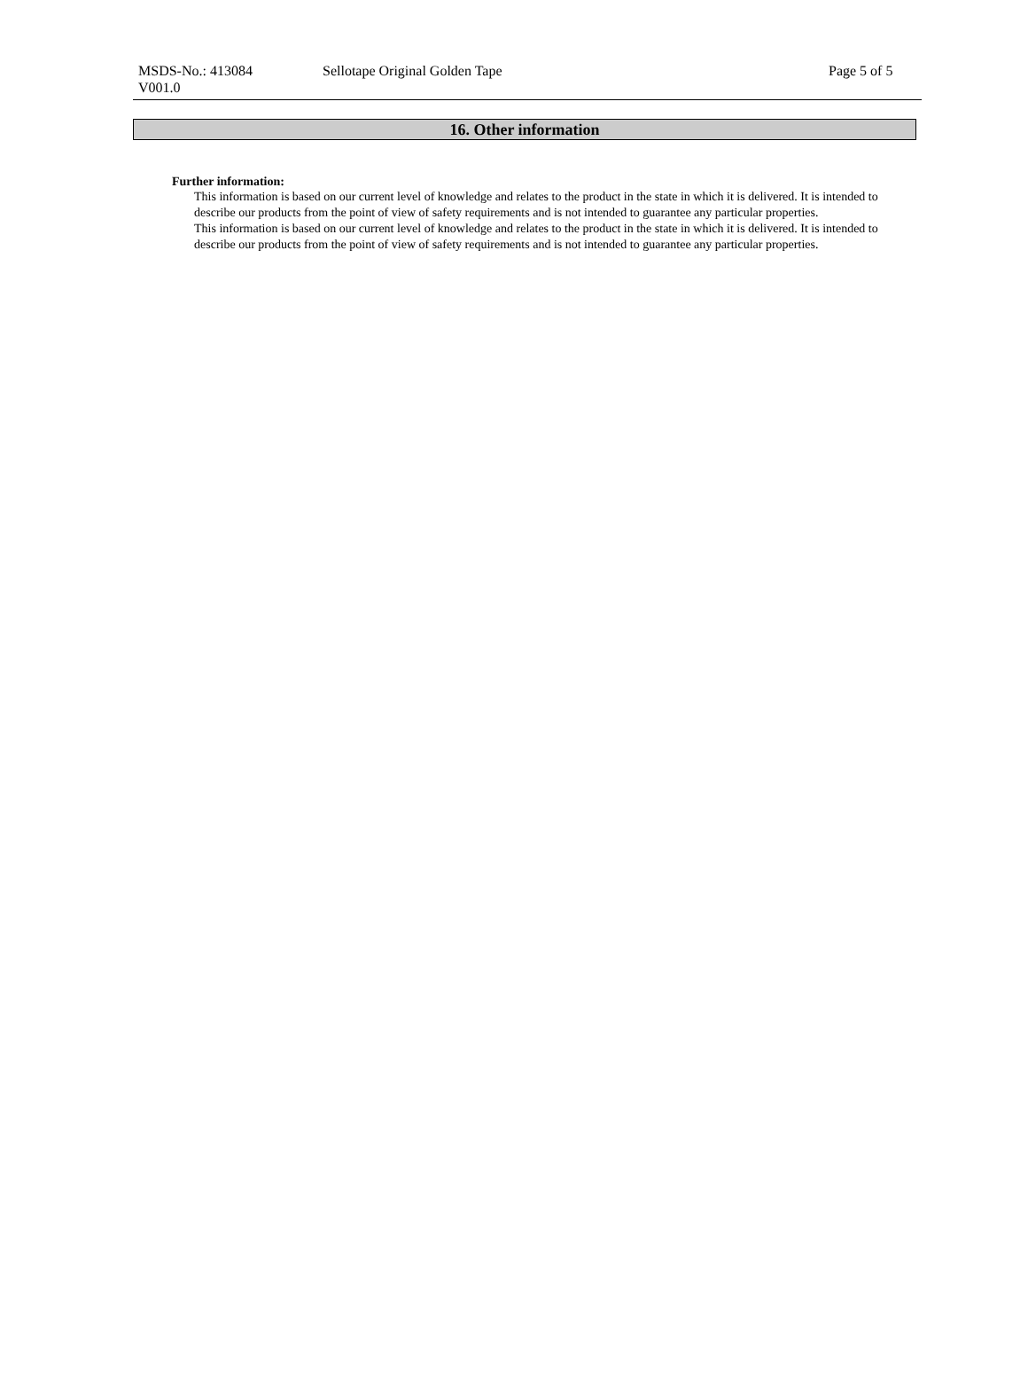MSDS-No.: 413084
V001.0
Sellotape Original Golden Tape Page 5 of 5
16. Other information
Further information:
This information is based on our current level of knowledge and relates to the product in the state in which it is delivered. It is intended to describe our products from the point of view of safety requirements and is not intended to guarantee any particular properties.
This information is based on our current level of knowledge and relates to the product in the state in which it is delivered. It is intended to describe our products from the point of view of safety requirements and is not intended to guarantee any particular properties.